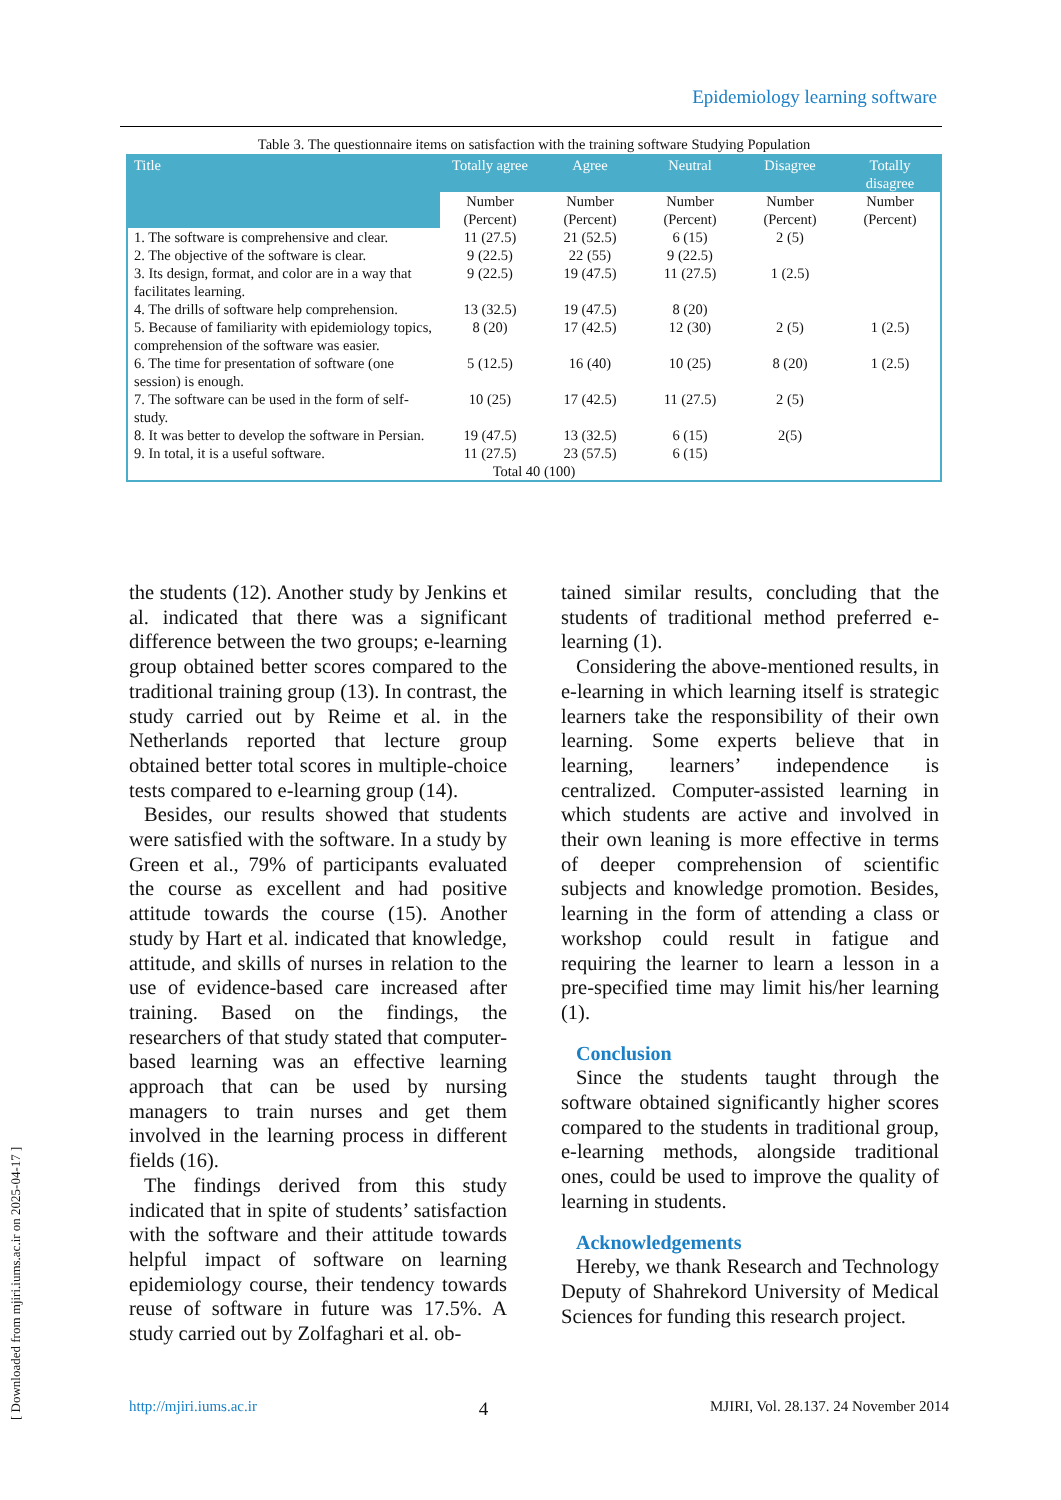Epidemiology learning software
Table 3. The questionnaire items on satisfaction with the training software Studying Population
| Title | Totally agree | Agree | Neutral | Disagree | Totally disagree |
| --- | --- | --- | --- | --- | --- |
| | Number (Percent) | Number (Percent) | Number (Percent) | Number (Percent) | Number (Percent) |
| 1. The software is comprehensive and clear. | 11 (27.5) | 21 (52.5) | 6 (15) | 2 (5) | |
| 2. The objective of the software is clear. | 9 (22.5) | 22 (55) | 9 (22.5) | | |
| 3. Its design, format, and color are in a way that facilitates learning. | 9 (22.5) | 19 (47.5) | 11 (27.5) | 1 (2.5) | |
| 4. The drills of software help comprehension. | 13 (32.5) | 19 (47.5) | 8 (20) | | |
| 5. Because of familiarity with epidemiology topics, comprehension of the software was easier. | 8 (20) | 17 (42.5) | 12 (30) | 2 (5) | 1 (2.5) |
| 6. The time for presentation of software (one session) is enough. | 5 (12.5) | 16 (40) | 10 (25) | 8 (20) | 1 (2.5) |
| 7. The software can be used in the form of self-study. | 10 (25) | 17 (42.5) | 11 (27.5) | 2 (5) | |
| 8. It was better to develop the software in Persian. | 19 (47.5) | 13 (32.5) | 6 (15) | 2(5) | |
| 9. In total, it is a useful software. | 11 (27.5) | 23 (57.5) | 6 (15) | | |
| Total 40 (100) | | | | | |
the students (12). Another study by Jenkins et al. indicated that there was a significant difference between the two groups; e-learning group obtained better scores compared to the traditional training group (13). In contrast, the study carried out by Reime et al. in the Netherlands reported that lecture group obtained better total scores in multiple-choice tests compared to e-learning group (14).
Besides, our results showed that students were satisfied with the software. In a study by Green et al., 79% of participants evaluated the course as excellent and had positive attitude towards the course (15). Another study by Hart et al. indicated that knowledge, attitude, and skills of nurses in relation to the use of evidence-based care increased after training. Based on the findings, the researchers of that study stated that computer-based learning was an effective learning approach that can be used by nursing managers to train nurses and get them involved in the learning process in different fields (16).
The findings derived from this study indicated that in spite of students’ satisfaction with the software and their attitude towards helpful impact of software on learning epidemiology course, their tendency towards reuse of software in future was 17.5%. A study carried out by Zolfaghari et al. ob-
tained similar results, concluding that the students of traditional method preferred e-learning (1).
Considering the above-mentioned results, in e-learning in which learning itself is strategic learners take the responsibility of their own learning. Some experts believe that in learning, learners’ independence is centralized. Computer-assisted learning in which students are active and involved in their own leaning is more effective in terms of deeper comprehension of scientific subjects and knowledge promotion. Besides, learning in the form of attending a class or workshop could result in fatigue and requiring the learner to learn a lesson in a pre-specified time may limit his/her learning (1).
Conclusion
Since the students taught through the software obtained significantly higher scores compared to the students in traditional group, e-learning methods, alongside traditional ones, could be used to improve the quality of learning in students.
Acknowledgements
Hereby, we thank Research and Technology Deputy of Shahrekord University of Medical Sciences for funding this research project.
http://mjiri.iums.ac.ir 4 MJIRI, Vol. 28.137. 24 November 2014
[ Downloaded from mjiri.iums.ac.ir on 2025-04-17 ]